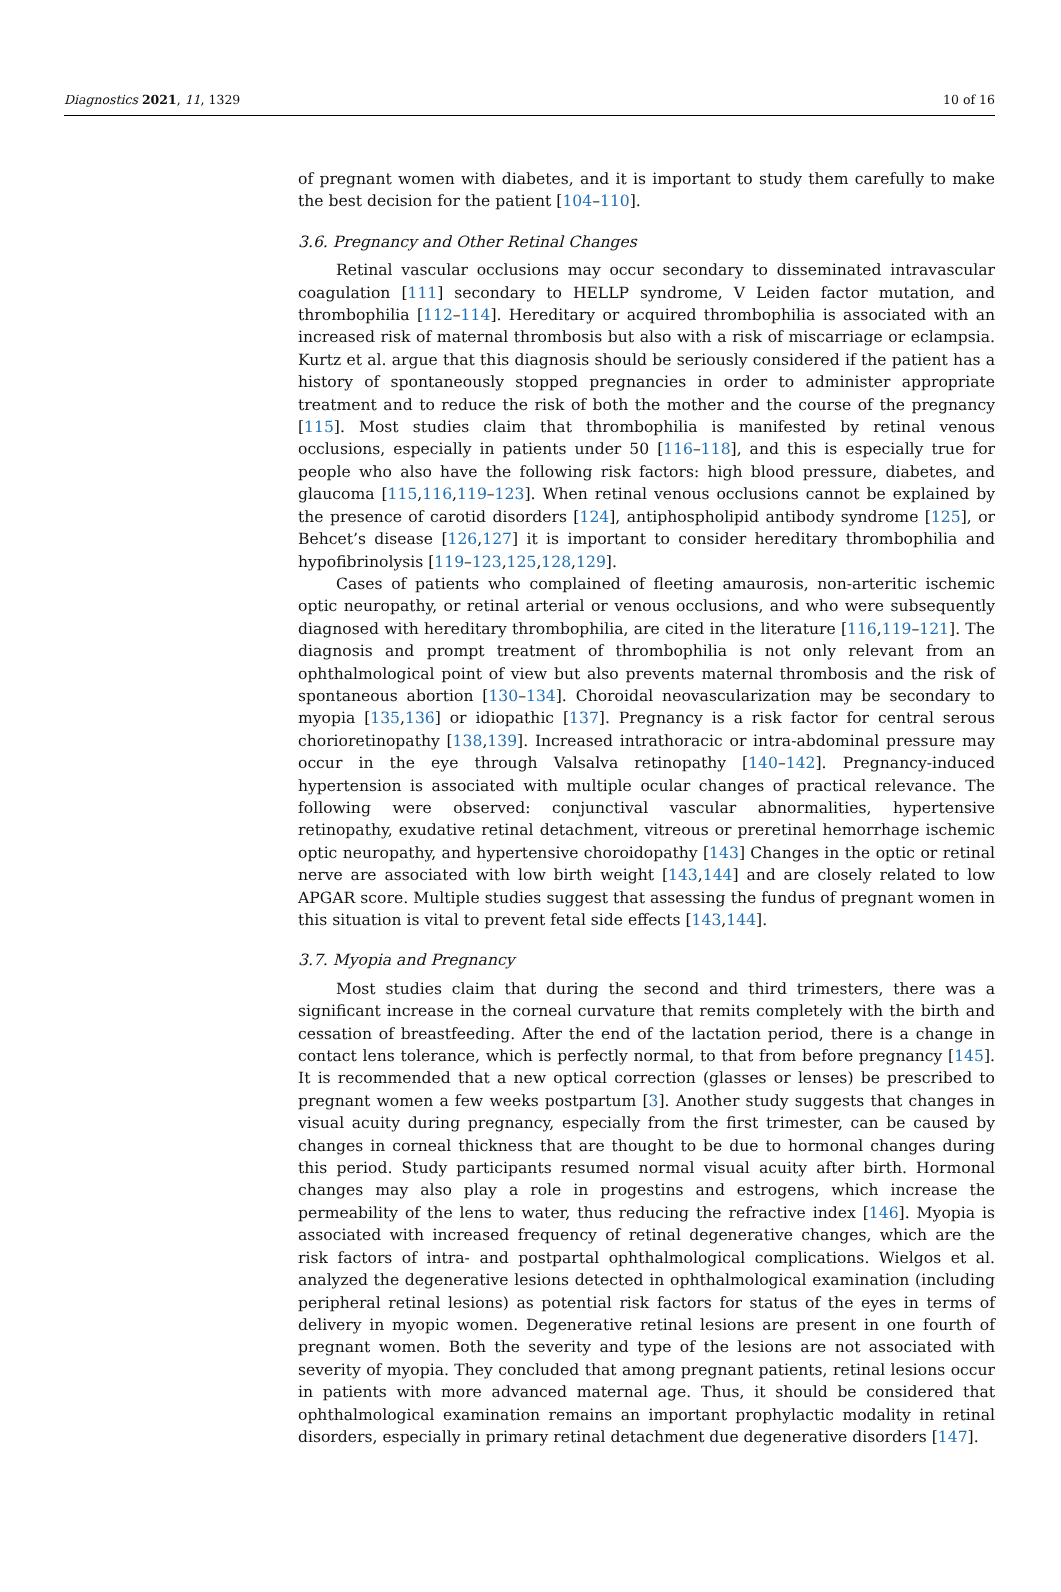Diagnostics 2021, 11, 1329 10 of 16
of pregnant women with diabetes, and it is important to study them carefully to make the best decision for the patient [104–110].
3.6. Pregnancy and Other Retinal Changes
Retinal vascular occlusions may occur secondary to disseminated intravascular coagulation [111] secondary to HELLP syndrome, V Leiden factor mutation, and thrombophilia [112–114]. Hereditary or acquired thrombophilia is associated with an increased risk of maternal thrombosis but also with a risk of miscarriage or eclampsia. Kurtz et al. argue that this diagnosis should be seriously considered if the patient has a history of spontaneously stopped pregnancies in order to administer appropriate treatment and to reduce the risk of both the mother and the course of the pregnancy [115]. Most studies claim that thrombophilia is manifested by retinal venous occlusions, especially in patients under 50 [116–118], and this is especially true for people who also have the following risk factors: high blood pressure, diabetes, and glaucoma [115,116,119–123]. When retinal venous occlusions cannot be explained by the presence of carotid disorders [124], antiphospholipid antibody syndrome [125], or Behcet’s disease [126,127] it is important to consider hereditary thrombophilia and hypofibrinolysis [119–123,125,128,129].
Cases of patients who complained of fleeting amaurosis, non-arteritic ischemic optic neuropathy, or retinal arterial or venous occlusions, and who were subsequently diagnosed with hereditary thrombophilia, are cited in the literature [116,119–121]. The diagnosis and prompt treatment of thrombophilia is not only relevant from an ophthalmological point of view but also prevents maternal thrombosis and the risk of spontaneous abortion [130–134]. Choroidal neovascularization may be secondary to myopia [135,136] or idiopathic [137]. Pregnancy is a risk factor for central serous chorioretinopathy [138,139]. Increased intrathoracic or intra-abdominal pressure may occur in the eye through Valsalva retinopathy [140–142]. Pregnancy-induced hypertension is associated with multiple ocular changes of practical relevance. The following were observed: conjunctival vascular abnormalities, hypertensive retinopathy, exudative retinal detachment, vitreous or preretinal hemorrhage ischemic optic neuropathy, and hypertensive choroidopathy [143] Changes in the optic or retinal nerve are associated with low birth weight [143,144] and are closely related to low APGAR score. Multiple studies suggest that assessing the fundus of pregnant women in this situation is vital to prevent fetal side effects [143,144].
3.7. Myopia and Pregnancy
Most studies claim that during the second and third trimesters, there was a significant increase in the corneal curvature that remits completely with the birth and cessation of breastfeeding. After the end of the lactation period, there is a change in contact lens tolerance, which is perfectly normal, to that from before pregnancy [145]. It is recommended that a new optical correction (glasses or lenses) be prescribed to pregnant women a few weeks postpartum [3]. Another study suggests that changes in visual acuity during pregnancy, especially from the first trimester, can be caused by changes in corneal thickness that are thought to be due to hormonal changes during this period. Study participants resumed normal visual acuity after birth. Hormonal changes may also play a role in progestins and estrogens, which increase the permeability of the lens to water, thus reducing the refractive index [146]. Myopia is associated with increased frequency of retinal degenerative changes, which are the risk factors of intra- and postpartal ophthalmological complications. Wielgos et al. analyzed the degenerative lesions detected in ophthalmological examination (including peripheral retinal lesions) as potential risk factors for status of the eyes in terms of delivery in myopic women. Degenerative retinal lesions are present in one fourth of pregnant women. Both the severity and type of the lesions are not associated with severity of myopia. They concluded that among pregnant patients, retinal lesions occur in patients with more advanced maternal age. Thus, it should be considered that ophthalmological examination remains an important prophylactic modality in retinal disorders, especially in primary retinal detachment due degenerative disorders [147].